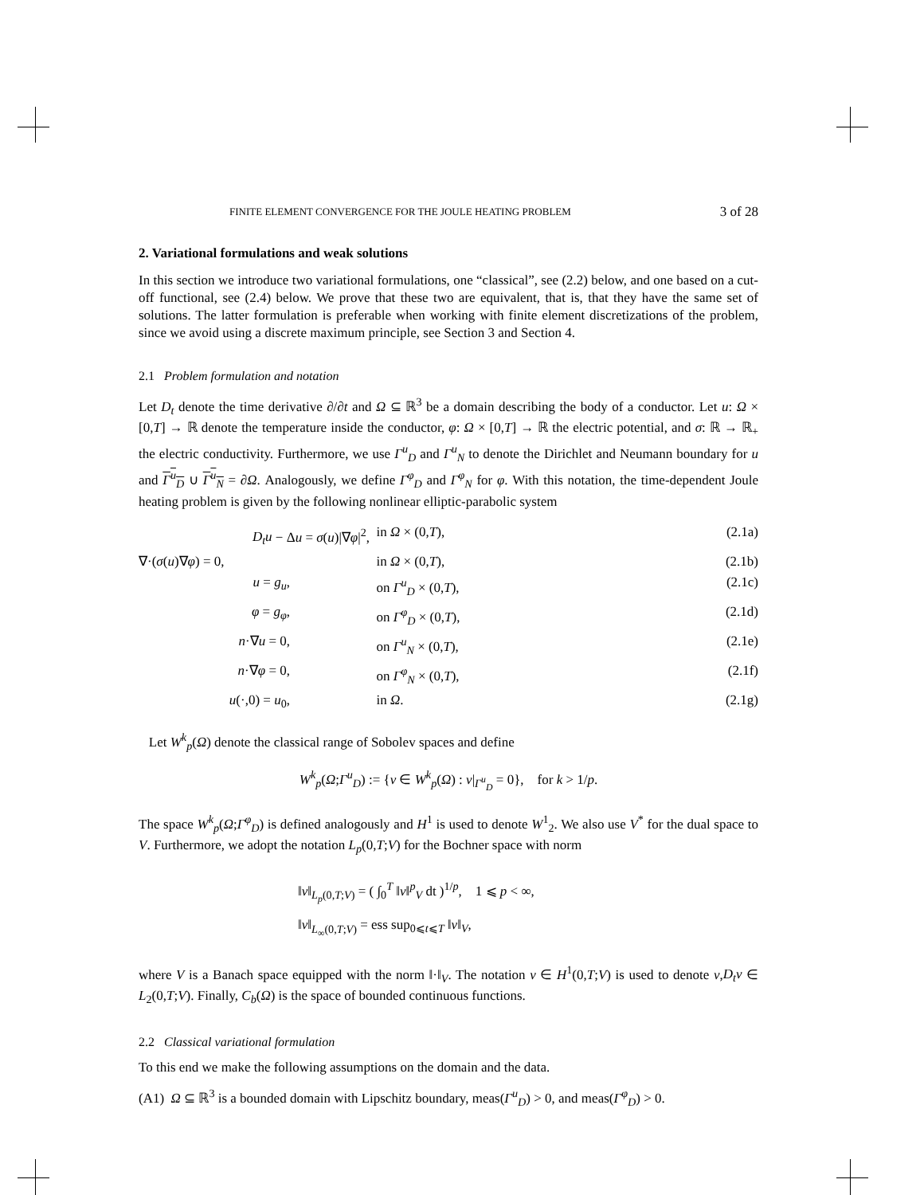FINITE ELEMENT CONVERGENCE FOR THE JOULE HEATING PROBLEM 3 of 28
2. Variational formulations and weak solutions
In this section we introduce two variational formulations, one “classical”, see (2.2) below, and one based on a cut-off functional, see (2.4) below. We prove that these two are equivalent, that is, that they have the same set of solutions. The latter formulation is preferable when working with finite element discretizations of the problem, since we avoid using a discrete maximum principle, see Section 3 and Section 4.
2.1 Problem formulation and notation
Let D<sub>t</sub> denote the time derivative ∂/∂t and Ω ⊆ ℝ<sup>3</sup> be a domain describing the body of a conductor. Let u: Ω × [0,T] → ℝ denote the temperature inside the conductor, φ: Ω × [0,T] → ℝ the electric potential, and σ: ℝ → ℝ<sub>+</sub> the electric conductivity. Furthermore, we use Γ<sup>u</sup><sub>D</sub> and Γ<sup>u</sup><sub>N</sub> to denote the Dirichlet and Neumann boundary for u and Γ<sup>u</sup><sub>D</sub> ∪ Γ<sup>u</sup><sub>N</sub> = ∂Ω. Analogously, we define Γ<sup>φ</sup><sub>D</sub> and Γ<sup>φ</sup><sub>N</sub> for φ. With this notation, the time-dependent Joule heating problem is given by the following nonlinear elliptic-parabolic system
D<sub>t</sub>u − Δu = σ(u)|∇φ|<sup>2</sup>,
in Ω × (0,T),
(2.1a)
∇·(σ(u)∇φ) = 0,
in Ω × (0,T),
(2.1b)
u = g<sub>u</sub>,
on Γ<sup>u</sup><sub>D</sub> × (0,T),
(2.1c)
φ = g<sub>φ</sub>,
on Γ<sup>φ</sup><sub>D</sub> × (0,T),
(2.1d)
n·∇u = 0,
on Γ<sup>u</sup><sub>N</sub> × (0,T),
(2.1e)
n·∇φ = 0,
on Γ<sup>φ</sup><sub>N</sub> × (0,T),
(2.1f)
u(·,0) = u<sub>0</sub>,
in Ω.
(2.1g)
Let W<sup>k</sup><sub>p</sub>(Ω) denote the classical range of Sobolev spaces and define
W<sup>k</sup><sub>p</sub>(Ω;Γ<sup>u</sup><sub>D</sub>) := {v ∈ W<sup>k</sup><sub>p</sub>(Ω) : v|<sub>Γ<sup>u</sup><sub>D</sub></sub> = 0}, for k > 1/p.
The space W<sup>k</sup><sub>p</sub>(Ω;Γ<sup>φ</sup><sub>D</sub>) is defined analogously and H<sup>1</sup> is used to denote W<sup>1</sup><sub>2</sub>. We also use V<sup>*</sup> for the dual space to V. Furthermore, we adopt the notation L<sub>p</sub>(0,T;V) for the Bochner space with norm
‖v‖<sub>L<sub>p</sub>(0,T;V)</sub> = ( ∫<sub>0</sub><sup>T</sup> ‖v‖<sup>p</sup><sub>V</sub> dt )<sup>1/p</sup>, 1 ⩽ p < ∞,
‖v‖<sub>L<sub>∞</sub>(0,T;V)</sub> = ess sup<sub>0⩽t⩽T</sub> ‖v‖<sub>V</sub>,
where V is a Banach space equipped with the norm ‖·‖<sub>V</sub>. The notation v ∈ H<sup>1</sup>(0,T;V) is used to denote v,D<sub>t</sub>v ∈ L<sub>2</sub>(0,T;V). Finally, C<sub>b</sub>(Ω) is the space of bounded continuous functions.
2.2 Classical variational formulation
To this end we make the following assumptions on the domain and the data.
(A1) Ω ⊆ ℝ<sup>3</sup> is a bounded domain with Lipschitz boundary, meas(Γ<sup>u</sup><sub>D</sub>) > 0, and meas(Γ<sup>φ</sup><sub>D</sub>) > 0.